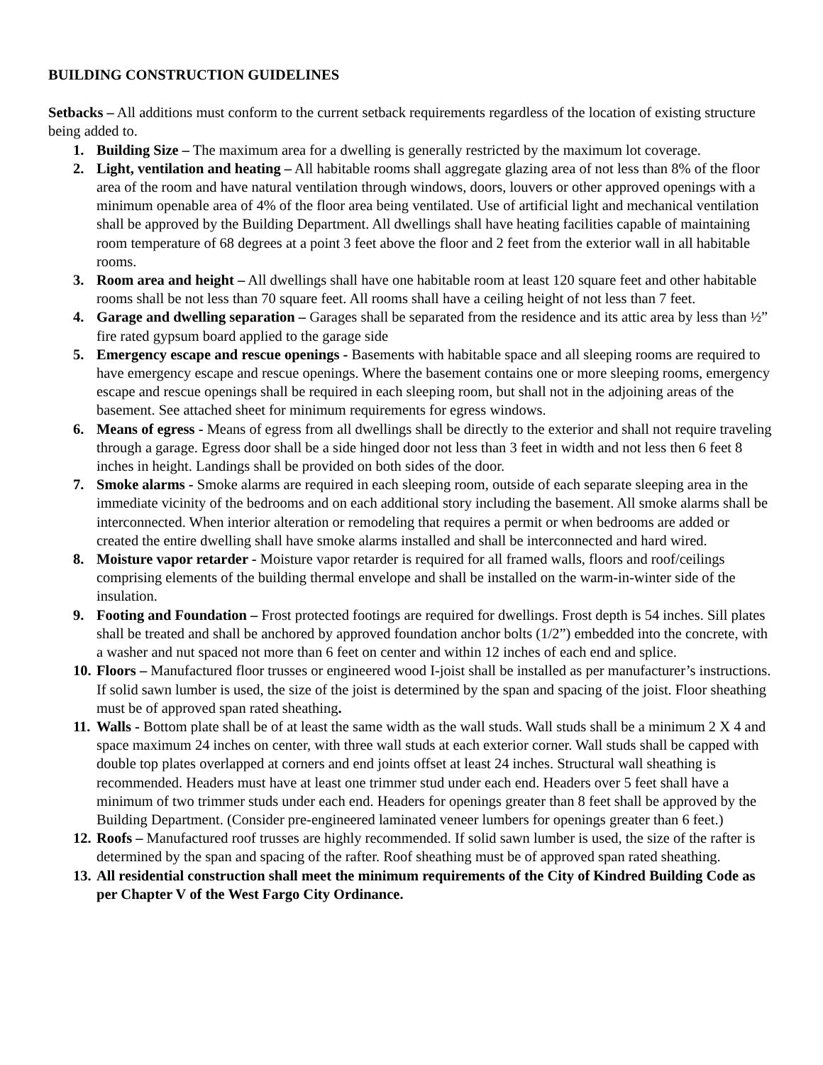BUILDING CONSTRUCTION GUIDELINES
Setbacks – All additions must conform to the current setback requirements regardless of the location of existing structure being added to.
1. Building Size – The maximum area for a dwelling is generally restricted by the maximum lot coverage.
2. Light, ventilation and heating – All habitable rooms shall aggregate glazing area of not less than 8% of the floor area of the room and have natural ventilation through windows, doors, louvers or other approved openings with a minimum openable area of 4% of the floor area being ventilated. Use of artificial light and mechanical ventilation shall be approved by the Building Department. All dwellings shall have heating facilities capable of maintaining room temperature of 68 degrees at a point 3 feet above the floor and 2 feet from the exterior wall in all habitable rooms.
3. Room area and height – All dwellings shall have one habitable room at least 120 square feet and other habitable rooms shall be not less than 70 square feet. All rooms shall have a ceiling height of not less than 7 feet.
4. Garage and dwelling separation – Garages shall be separated from the residence and its attic area by less than ½” fire rated gypsum board applied to the garage side
5. Emergency escape and rescue openings - Basements with habitable space and all sleeping rooms are required to have emergency escape and rescue openings. Where the basement contains one or more sleeping rooms, emergency escape and rescue openings shall be required in each sleeping room, but shall not in the adjoining areas of the basement. See attached sheet for minimum requirements for egress windows.
6. Means of egress - Means of egress from all dwellings shall be directly to the exterior and shall not require traveling through a garage. Egress door shall be a side hinged door not less than 3 feet in width and not less then 6 feet 8 inches in height. Landings shall be provided on both sides of the door.
7. Smoke alarms - Smoke alarms are required in each sleeping room, outside of each separate sleeping area in the immediate vicinity of the bedrooms and on each additional story including the basement. All smoke alarms shall be interconnected. When interior alteration or remodeling that requires a permit or when bedrooms are added or created the entire dwelling shall have smoke alarms installed and shall be interconnected and hard wired.
8. Moisture vapor retarder - Moisture vapor retarder is required for all framed walls, floors and roof/ceilings comprising elements of the building thermal envelope and shall be installed on the warm-in-winter side of the insulation.
9. Footing and Foundation – Frost protected footings are required for dwellings. Frost depth is 54 inches. Sill plates shall be treated and shall be anchored by approved foundation anchor bolts (1/2”) embedded into the concrete, with a washer and nut spaced not more than 6 feet on center and within 12 inches of each end and splice.
10. Floors – Manufactured floor trusses or engineered wood I-joist shall be installed as per manufacturer’s instructions. If solid sawn lumber is used, the size of the joist is determined by the span and spacing of the joist. Floor sheathing must be of approved span rated sheathing.
11. Walls - Bottom plate shall be of at least the same width as the wall studs. Wall studs shall be a minimum 2 X 4 and space maximum 24 inches on center, with three wall studs at each exterior corner. Wall studs shall be capped with double top plates overlapped at corners and end joints offset at least 24 inches. Structural wall sheathing is recommended. Headers must have at least one trimmer stud under each end. Headers over 5 feet shall have a minimum of two trimmer studs under each end. Headers for openings greater than 8 feet shall be approved by the Building Department. (Consider pre-engineered laminated veneer lumbers for openings greater than 6 feet.)
12. Roofs – Manufactured roof trusses are highly recommended. If solid sawn lumber is used, the size of the rafter is determined by the span and spacing of the rafter. Roof sheathing must be of approved span rated sheathing.
13. All residential construction shall meet the minimum requirements of the City of Kindred Building Code as per Chapter V of the West Fargo City Ordinance.